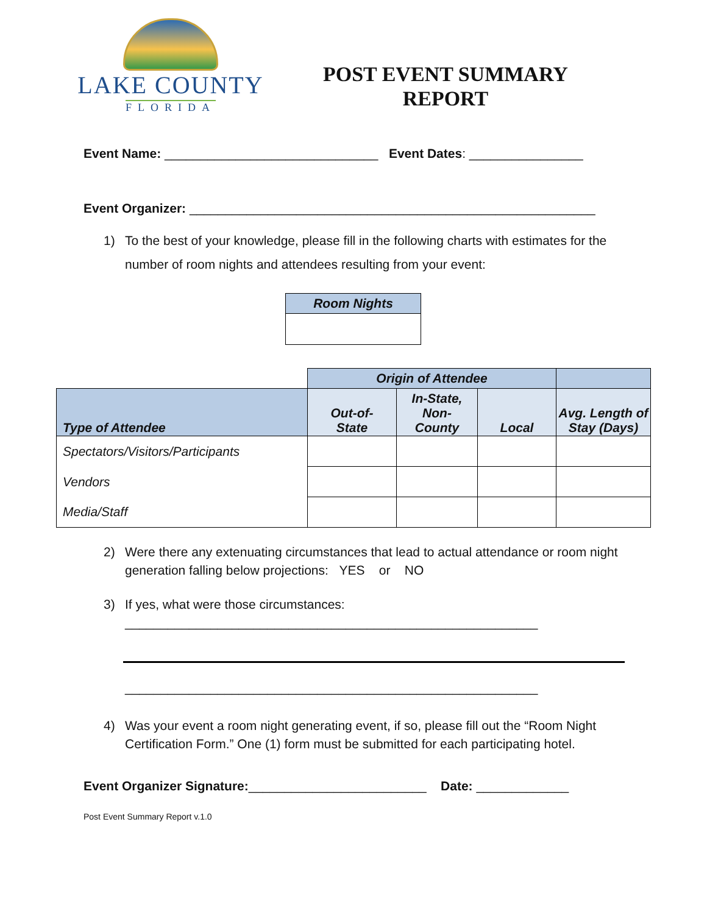LAKE COUNTY
FLORIDA
POST EVENT SUMMARY
REPORT
Event Name: ______________________________ Event Dates: ________________
Event Organizer: _________________________________________________________
1) To the best of your knowledge, please fill in the following charts with estimates for the number of room nights and attendees resulting from your event:
| Room Nights |
| --- |
| | Origin of Attendee | | | |
| Type of Attendee | Out-of- State | In-State, Non- County | Local | Avg. Length of Stay (Days) |
| Spectators/Visitors/Participants | | | | |
| Vendors | | | | |
| Media/Staff | | | | |
2) Were there any extenuating circumstances that lead to actual attendance or room night generation falling below projections: YES or NO
3) If yes, what were those circumstances:
__________________________________________________________
__________________________________________________________
4) Was your event a room night generating event, if so, please fill out the “Room Night Certification Form.” One (1) form must be submitted for each participating hotel.
Event Organizer Signature:_________________________ Date: _____________
Post Event Summary Report v.1.0